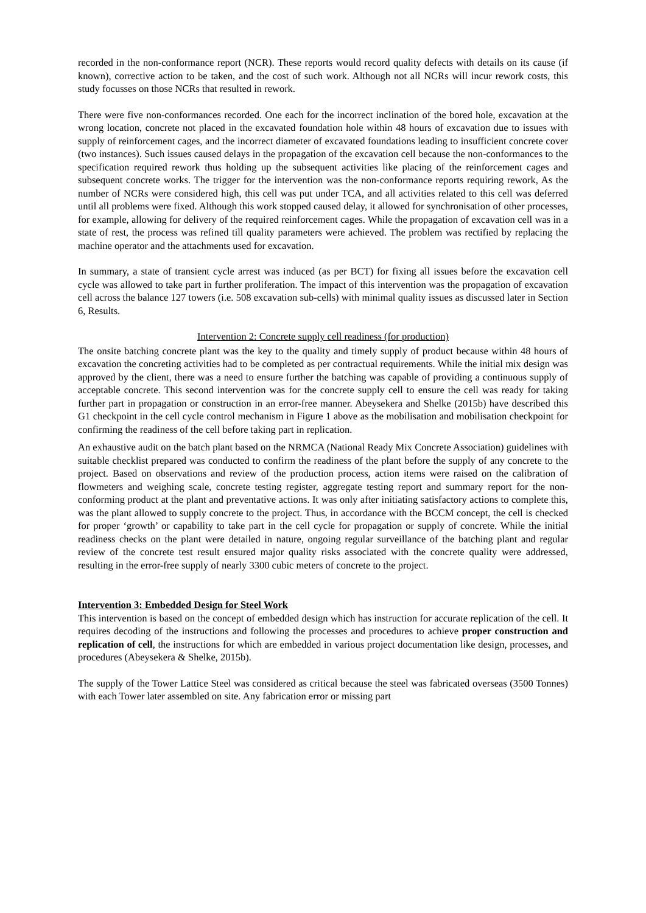recorded in the non-conformance report (NCR). These reports would record quality defects with details on its cause (if known), corrective action to be taken, and the cost of such work. Although not all NCRs will incur rework costs, this study focusses on those NCRs that resulted in rework.
There were five non-conformances recorded. One each for the incorrect inclination of the bored hole, excavation at the wrong location, concrete not placed in the excavated foundation hole within 48 hours of excavation due to issues with supply of reinforcement cages, and the incorrect diameter of excavated foundations leading to insufficient concrete cover (two instances). Such issues caused delays in the propagation of the excavation cell because the non-conformances to the specification required rework thus holding up the subsequent activities like placing of the reinforcement cages and subsequent concrete works. The trigger for the intervention was the non-conformance reports requiring rework, As the number of NCRs were considered high, this cell was put under TCA, and all activities related to this cell was deferred until all problems were fixed. Although this work stopped caused delay, it allowed for synchronisation of other processes, for example, allowing for delivery of the required reinforcement cages. While the propagation of excavation cell was in a state of rest, the process was refined till quality parameters were achieved. The problem was rectified by replacing the machine operator and the attachments used for excavation.
In summary, a state of transient cycle arrest was induced (as per BCT) for fixing all issues before the excavation cell cycle was allowed to take part in further proliferation. The impact of this intervention was the propagation of excavation cell across the balance 127 towers (i.e. 508 excavation sub-cells) with minimal quality issues as discussed later in Section 6, Results.
Intervention 2: Concrete supply cell readiness (for production)
The onsite batching concrete plant was the key to the quality and timely supply of product because within 48 hours of excavation the concreting activities had to be completed as per contractual requirements. While the initial mix design was approved by the client, there was a need to ensure further the batching was capable of providing a continuous supply of acceptable concrete. This second intervention was for the concrete supply cell to ensure the cell was ready for taking further part in propagation or construction in an error-free manner. Abeysekera and Shelke (2015b) have described this G1 checkpoint in the cell cycle control mechanism in Figure 1 above as the mobilisation and mobilisation checkpoint for confirming the readiness of the cell before taking part in replication.
An exhaustive audit on the batch plant based on the NRMCA (National Ready Mix Concrete Association) guidelines with suitable checklist prepared was conducted to confirm the readiness of the plant before the supply of any concrete to the project. Based on observations and review of the production process, action items were raised on the calibration of flowmeters and weighing scale, concrete testing register, aggregate testing report and summary report for the non-conforming product at the plant and preventative actions. It was only after initiating satisfactory actions to complete this, was the plant allowed to supply concrete to the project. Thus, in accordance with the BCCM concept, the cell is checked for proper ‘growth’ or capability to take part in the cell cycle for propagation or supply of concrete. While the initial readiness checks on the plant were detailed in nature, ongoing regular surveillance of the batching plant and regular review of the concrete test result ensured major quality risks associated with the concrete quality were addressed, resulting in the error-free supply of nearly 3300 cubic meters of concrete to the project.
Intervention 3: Embedded Design for Steel Work
This intervention is based on the concept of embedded design which has instruction for accurate replication of the cell. It requires decoding of the instructions and following the processes and procedures to achieve proper construction and replication of cell, the instructions for which are embedded in various project documentation like design, processes, and procedures (Abeysekera & Shelke, 2015b).
The supply of the Tower Lattice Steel was considered as critical because the steel was fabricated overseas (3500 Tonnes) with each Tower later assembled on site. Any fabrication error or missing part